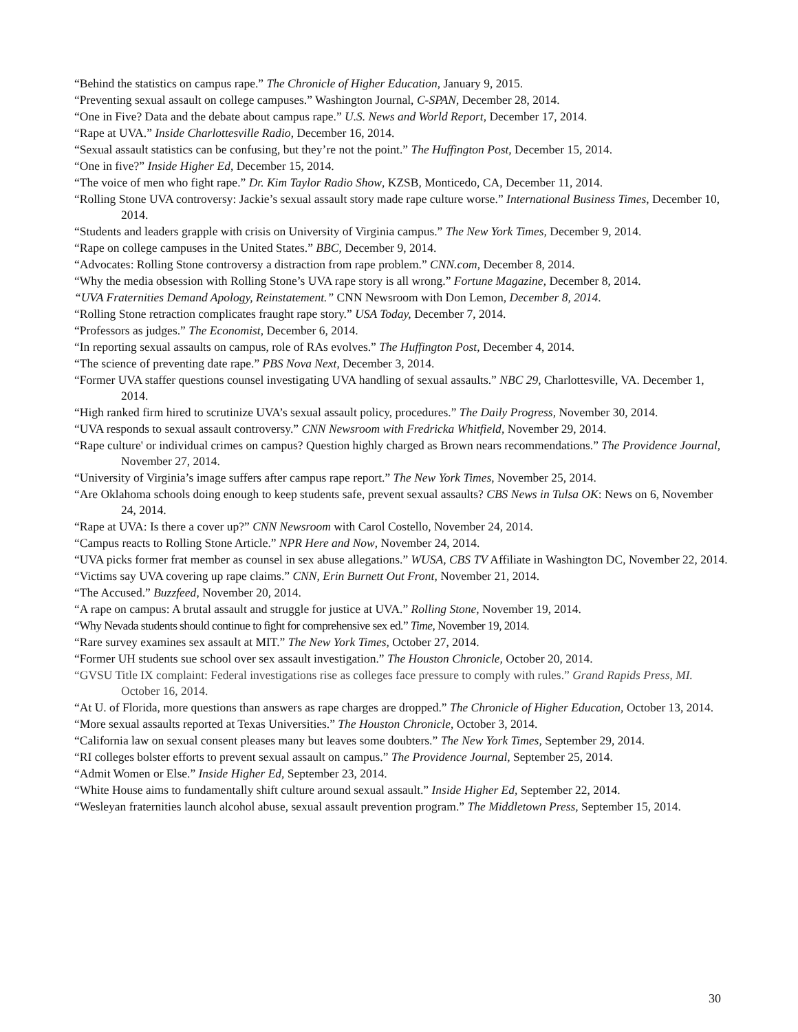“Behind the statistics on campus rape.” The Chronicle of Higher Education, January 9, 2015.
“Preventing sexual assault on college campuses.” Washington Journal, C-SPAN, December 28, 2014.
“One in Five? Data and the debate about campus rape.” U.S. News and World Report, December 17, 2014.
“Rape at UVA.” Inside Charlottesville Radio, December 16, 2014.
“Sexual assault statistics can be confusing, but they’re not the point.” The Huffington Post, December 15, 2014.
“One in five?” Inside Higher Ed, December 15, 2014.
“The voice of men who fight rape.” Dr. Kim Taylor Radio Show, KZSB, Monticedo, CA, December 11, 2014.
“Rolling Stone UVA controversy: Jackie’s sexual assault story made rape culture worse.” International Business Times, December 10, 2014.
“Students and leaders grapple with crisis on University of Virginia campus.” The New York Times, December 9, 2014.
“Rape on college campuses in the United States.” BBC, December 9, 2014.
“Advocates: Rolling Stone controversy a distraction from rape problem.” CNN.com, December 8, 2014.
“Why the media obsession with Rolling Stone’s UVA rape story is all wrong.” Fortune Magazine, December 8, 2014.
“UVA Fraternities Demand Apology, Reinstatement.” CNN Newsroom with Don Lemon, December 8, 2014.
“Rolling Stone retraction complicates fraught rape story.” USA Today, December 7, 2014.
“Professors as judges.” The Economist, December 6, 2014.
“In reporting sexual assaults on campus, role of RAs evolves.” The Huffington Post, December 4, 2014.
“The science of preventing date rape.” PBS Nova Next, December 3, 2014.
“Former UVA staffer questions counsel investigating UVA handling of sexual assaults.” NBC 29, Charlottesville, VA. December 1, 2014.
“High ranked firm hired to scrutinize UVA’s sexual assault policy, procedures.” The Daily Progress, November 30, 2014.
“UVA responds to sexual assault controversy.” CNN Newsroom with Fredricka Whitfield, November 29, 2014.
“Rape culture' or individual crimes on campus? Question highly charged as Brown nears recommendations.” The Providence Journal, November 27, 2014.
“University of Virginia’s image suffers after campus rape report.” The New York Times, November 25, 2014.
“Are Oklahoma schools doing enough to keep students safe, prevent sexual assaults? CBS News in Tulsa OK: News on 6, November 24, 2014.
“Rape at UVA: Is there a cover up?” CNN Newsroom with Carol Costello, November 24, 2014.
“Campus reacts to Rolling Stone Article.” NPR Here and Now, November 24, 2014.
“UVA picks former frat member as counsel in sex abuse allegations.” WUSA, CBS TV Affiliate in Washington DC, November 22, 2014.
“Victims say UVA covering up rape claims.” CNN, Erin Burnett Out Front, November 21, 2014.
“The Accused.” Buzzfeed, November 20, 2014.
“A rape on campus: A brutal assault and struggle for justice at UVA.” Rolling Stone, November 19, 2014.
“Why Nevada students should continue to fight for comprehensive sex ed.” Time, November 19, 2014.
“Rare survey examines sex assault at MIT.” The New York Times, October 27, 2014.
“Former UH students sue school over sex assault investigation.” The Houston Chronicle, October 20, 2014.
“GVSU Title IX complaint: Federal investigations rise as colleges face pressure to comply with rules.” Grand Rapids Press, MI. October 16, 2014.
“At U. of Florida, more questions than answers as rape charges are dropped.” The Chronicle of Higher Education, October 13, 2014.
“More sexual assaults reported at Texas Universities.” The Houston Chronicle, October 3, 2014.
“California law on sexual consent pleases many but leaves some doubters.” The New York Times, September 29, 2014.
“RI colleges bolster efforts to prevent sexual assault on campus.” The Providence Journal, September 25, 2014.
“Admit Women or Else.” Inside Higher Ed, September 23, 2014.
“White House aims to fundamentally shift culture around sexual assault.” Inside Higher Ed, September 22, 2014.
“Wesleyan fraternities launch alcohol abuse, sexual assault prevention program.” The Middletown Press, September 15, 2014.
30